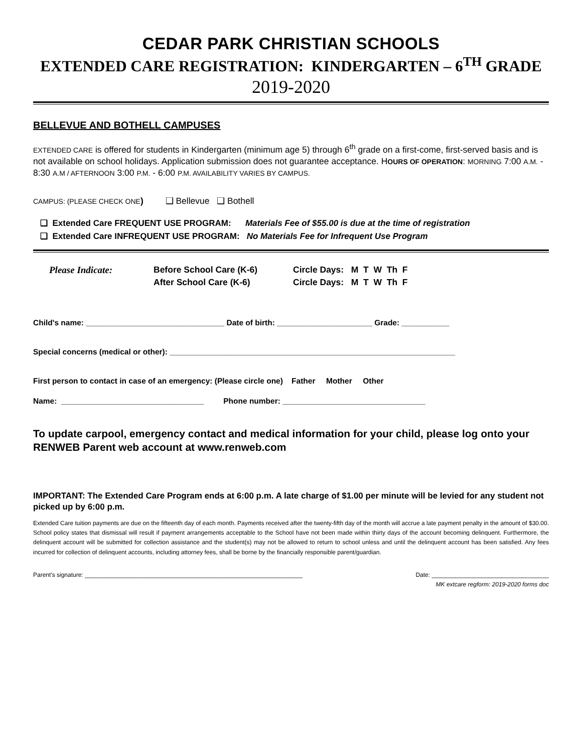CEDAR PARK CHRISTIAN SCHOOLS
EXTENDED CARE REGISTRATION: KINDERGARTEN – 6<sup>TH</sup> GRADE
2019-2020
BELLEVUE AND BOTHELL CAMPUSES
EXTENDED CARE is offered for students in Kindergarten (minimum age 5) through 6<sup>th</sup> grade on a first-come, first-served basis and is not available on school holidays. Application submission does not guarantee acceptance. HOURS OF OPERATION: MORNING 7:00 A.M. - 8:30 A.M / AFTERNOON 3:00 P.M. - 6:00 P.M. AVAILABILITY VARIES BY CAMPUS.
CAMPUS: (PLEASE CHECK ONE) ❑ Bellevue ❑ Bothell
❑ Extended Care FREQUENT USE PROGRAM: Materials Fee of $55.00 is due at the time of registration
❑ Extended Care INFREQUENT USE PROGRAM: No Materials Fee for Infrequent Use Program
Please Indicate: Before School Care (K-6)
After School Care (K-6)
Circle Days: M T W Th F
Circle Days: M T W Th F
Child's name: ________________________________ Date of birth: ______________________ Grade: ___________
Special concerns (medical or other): __________________________________________________________________
First person to contact in case of an emergency: (Please circle one) Father Mother Other
Name: _________________________________ Phone number: _________________________________
To update carpool, emergency contact and medical information for your child, please log onto your RENWEB Parent web account at www.renweb.com
IMPORTANT: The Extended Care Program ends at 6:00 p.m. A late charge of $1.00 per minute will be levied for any student not picked up by 6:00 p.m.
Extended Care tuition payments are due on the fifteenth day of each month. Payments received after the twenty-fifth day of the month will accrue a late payment penalty in the amount of $30.00. School policy states that dismissal will result if payment arrangements acceptable to the School have not been made within thirty days of the account becoming delinquent. Furthermore, the delinquent account will be submitted for collection assistance and the student(s) may not be allowed to return to school unless and until the delinquent account has been satisfied. Any fees incurred for collection of delinquent accounts, including attorney fees, shall be borne by the financially responsible parent/guardian.
Parent's signature: _________________________________________________________________ Date: ___________________________________
MK extcare regform: 2019-2020 forms doc